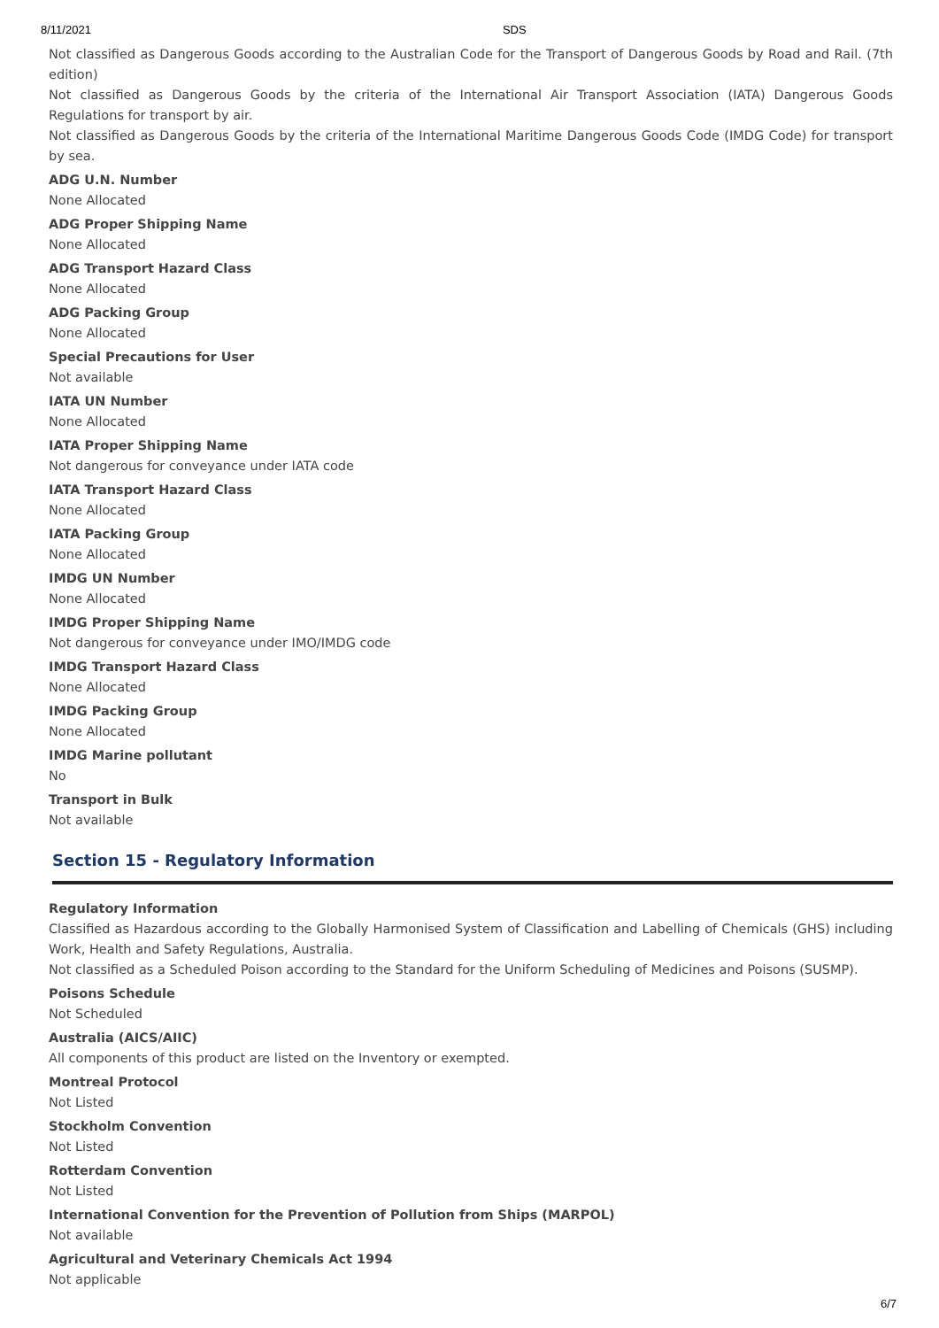8/11/2021 SDS
Not classified as Dangerous Goods according to the Australian Code for the Transport of Dangerous Goods by Road and Rail. (7th edition)
Not classified as Dangerous Goods by the criteria of the International Air Transport Association (IATA) Dangerous Goods Regulations for transport by air.
Not classified as Dangerous Goods by the criteria of the International Maritime Dangerous Goods Code (IMDG Code) for transport by sea.
ADG U.N. Number
None Allocated
ADG Proper Shipping Name
None Allocated
ADG Transport Hazard Class
None Allocated
ADG Packing Group
None Allocated
Special Precautions for User
Not available
IATA UN Number
None Allocated
IATA Proper Shipping Name
Not dangerous for conveyance under IATA code
IATA Transport Hazard Class
None Allocated
IATA Packing Group
None Allocated
IMDG UN Number
None Allocated
IMDG Proper Shipping Name
Not dangerous for conveyance under IMO/IMDG code
IMDG Transport Hazard Class
None Allocated
IMDG Packing Group
None Allocated
IMDG Marine pollutant
No
Transport in Bulk
Not available
Section 15 - Regulatory Information
Regulatory Information
Classified as Hazardous according to the Globally Harmonised System of Classification and Labelling of Chemicals (GHS) including Work, Health and Safety Regulations, Australia.
Not classified as a Scheduled Poison according to the Standard for the Uniform Scheduling of Medicines and Poisons (SUSMP).
Poisons Schedule
Not Scheduled
Australia (AICS/AIIC)
All components of this product are listed on the Inventory or exempted.
Montreal Protocol
Not Listed
Stockholm Convention
Not Listed
Rotterdam Convention
Not Listed
International Convention for the Prevention of Pollution from Ships (MARPOL)
Not available
Agricultural and Veterinary Chemicals Act 1994
Not applicable
6/7